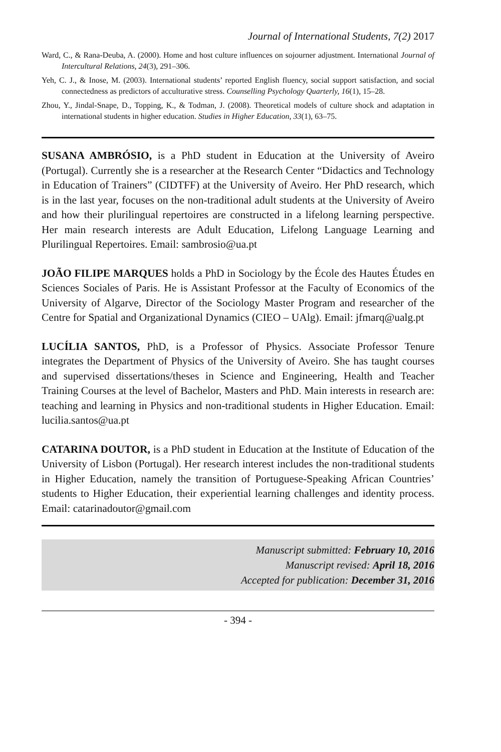Journal of International Students, 7(2) 2017
Ward, C., & Rana-Deuba, A. (2000). Home and host culture influences on sojourner adjustment. International Journal of Intercultural Relations, 24(3), 291–306.
Yeh, C. J., & Inose, M. (2003). International students’ reported English fluency, social support satisfaction, and social connectedness as predictors of acculturative stress. Counselling Psychology Quarterly, 16(1), 15–28.
Zhou, Y., Jindal-Snape, D., Topping, K., & Todman, J. (2008). Theoretical models of culture shock and adaptation in international students in higher education. Studies in Higher Education, 33(1), 63–75.
SUSANA AMBRÓSIO, is a PhD student in Education at the University of Aveiro (Portugal). Currently she is a researcher at the Research Center “Didactics and Technology in Education of Trainers” (CIDTFF) at the University of Aveiro. Her PhD research, which is in the last year, focuses on the non-traditional adult students at the University of Aveiro and how their plurilingual repertoires are constructed in a lifelong learning perspective. Her main research interests are Adult Education, Lifelong Language Learning and Plurilingual Repertoires. Email: sambrosio@ua.pt
JOÃO FILIPE MARQUES holds a PhD in Sociology by the École des Hautes Études en Sciences Sociales of Paris. He is Assistant Professor at the Faculty of Economics of the University of Algarve, Director of the Sociology Master Program and researcher of the Centre for Spatial and Organizational Dynamics (CIEO – UAlg). Email: jfmarq@ualg.pt
LUCÍLIA SANTOS, PhD, is a Professor of Physics. Associate Professor Tenure integrates the Department of Physics of the University of Aveiro. She has taught courses and supervised dissertations/theses in Science and Engineering, Health and Teacher Training Courses at the level of Bachelor, Masters and PhD. Main interests in research are: teaching and learning in Physics and non-traditional students in Higher Education. Email: lucilia.santos@ua.pt
CATARINA DOUTOR, is a PhD student in Education at the Institute of Education of the University of Lisbon (Portugal). Her research interest includes the non-traditional students in Higher Education, namely the transition of Portuguese-Speaking African Countries’ students to Higher Education, their experiential learning challenges and identity process. Email: catarinadoutor@gmail.com
Manuscript submitted: February 10, 2016
Manuscript revised: April 18, 2016
Accepted for publication: December 31, 2016
- 394 -